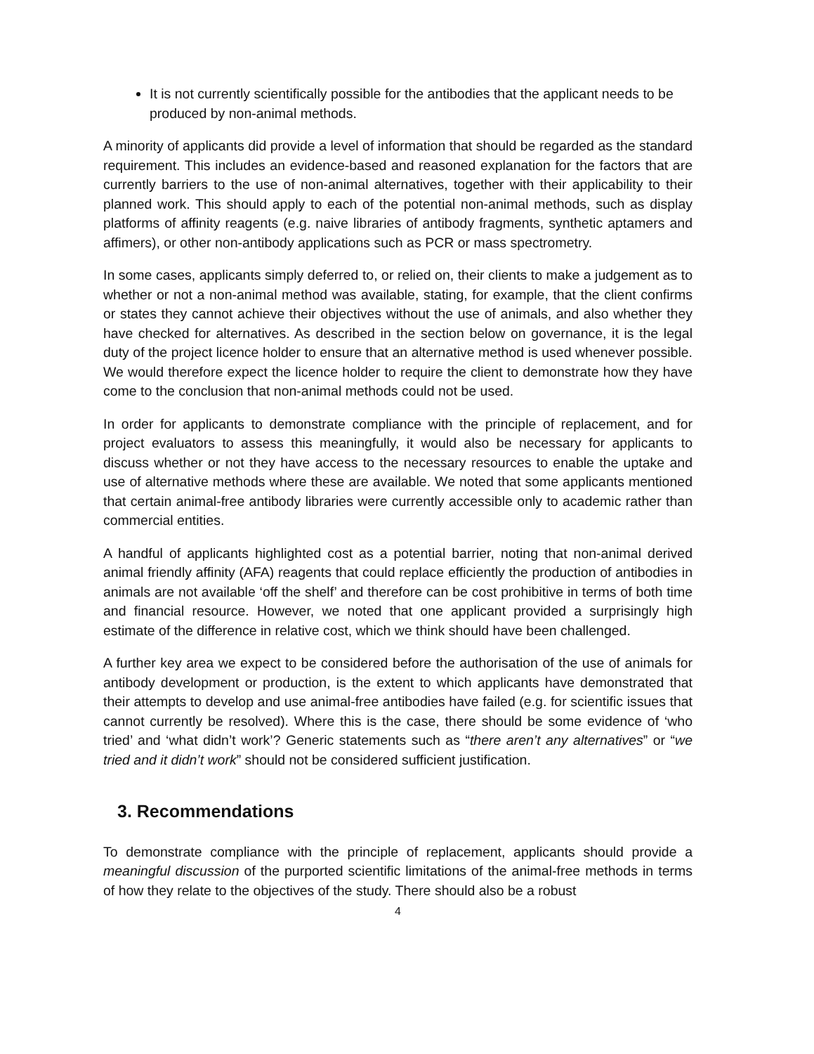It is not currently scientifically possible for the antibodies that the applicant needs to be produced by non-animal methods.
A minority of applicants did provide a level of information that should be regarded as the standard requirement. This includes an evidence-based and reasoned explanation for the factors that are currently barriers to the use of non-animal alternatives, together with their applicability to their planned work. This should apply to each of the potential non-animal methods, such as display platforms of affinity reagents (e.g. naive libraries of antibody fragments, synthetic aptamers and affimers), or other non-antibody applications such as PCR or mass spectrometry.
In some cases, applicants simply deferred to, or relied on, their clients to make a judgement as to whether or not a non-animal method was available, stating, for example, that the client confirms or states they cannot achieve their objectives without the use of animals, and also whether they have checked for alternatives. As described in the section below on governance, it is the legal duty of the project licence holder to ensure that an alternative method is used whenever possible. We would therefore expect the licence holder to require the client to demonstrate how they have come to the conclusion that non-animal methods could not be used.
In order for applicants to demonstrate compliance with the principle of replacement, and for project evaluators to assess this meaningfully, it would also be necessary for applicants to discuss whether or not they have access to the necessary resources to enable the uptake and use of alternative methods where these are available. We noted that some applicants mentioned that certain animal-free antibody libraries were currently accessible only to academic rather than commercial entities.
A handful of applicants highlighted cost as a potential barrier, noting that non-animal derived animal friendly affinity (AFA) reagents that could replace efficiently the production of antibodies in animals are not available ‘off the shelf’ and therefore can be cost prohibitive in terms of both time and financial resource. However, we noted that one applicant provided a surprisingly high estimate of the difference in relative cost, which we think should have been challenged.
A further key area we expect to be considered before the authorisation of the use of animals for antibody development or production, is the extent to which applicants have demonstrated that their attempts to develop and use animal-free antibodies have failed (e.g. for scientific issues that cannot currently be resolved). Where this is the case, there should be some evidence of ‘who tried’ and ‘what didn’t work’? Generic statements such as “there aren’t any alternatives” or “we tried and it didn’t work” should not be considered sufficient justification.
3. Recommendations
To demonstrate compliance with the principle of replacement, applicants should provide a meaningful discussion of the purported scientific limitations of the animal-free methods in terms of how they relate to the objectives of the study. There should also be a robust
4